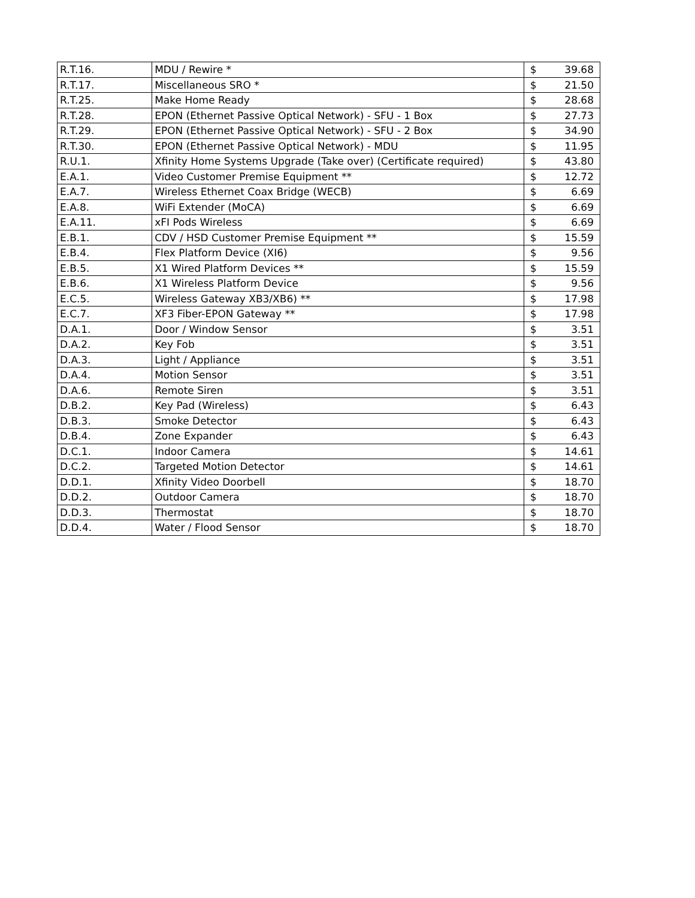| R.T.16. | MDU / Rewire * | $ | 39.68 |
| R.T.17. | Miscellaneous SRO * | $ | 21.50 |
| R.T.25. | Make Home Ready | $ | 28.68 |
| R.T.28. | EPON (Ethernet Passive Optical Network) - SFU - 1 Box | $ | 27.73 |
| R.T.29. | EPON (Ethernet Passive Optical Network) - SFU - 2 Box | $ | 34.90 |
| R.T.30. | EPON (Ethernet Passive Optical Network) - MDU | $ | 11.95 |
| R.U.1. | Xfinity Home Systems Upgrade (Take over) (Certificate required) | $ | 43.80 |
| E.A.1. | Video Customer Premise Equipment ** | $ | 12.72 |
| E.A.7. | Wireless Ethernet Coax Bridge (WECB) | $ | 6.69 |
| E.A.8. | WiFi Extender (MoCA) | $ | 6.69 |
| E.A.11. | xFI Pods Wireless | $ | 6.69 |
| E.B.1. | CDV / HSD Customer Premise Equipment ** | $ | 15.59 |
| E.B.4. | Flex Platform Device (XI6) | $ | 9.56 |
| E.B.5. | X1 Wired Platform Devices ** | $ | 15.59 |
| E.B.6. | X1 Wireless Platform Device | $ | 9.56 |
| E.C.5. | Wireless Gateway XB3/XB6) ** | $ | 17.98 |
| E.C.7. | XF3 Fiber-EPON Gateway ** | $ | 17.98 |
| D.A.1. | Door / Window Sensor | $ | 3.51 |
| D.A.2. | Key Fob | $ | 3.51 |
| D.A.3. | Light / Appliance | $ | 3.51 |
| D.A.4. | Motion Sensor | $ | 3.51 |
| D.A.6. | Remote Siren | $ | 3.51 |
| D.B.2. | Key Pad (Wireless) | $ | 6.43 |
| D.B.3. | Smoke Detector | $ | 6.43 |
| D.B.4. | Zone Expander | $ | 6.43 |
| D.C.1. | Indoor Camera | $ | 14.61 |
| D.C.2. | Targeted Motion Detector | $ | 14.61 |
| D.D.1. | Xfinity Video Doorbell | $ | 18.70 |
| D.D.2. | Outdoor Camera | $ | 18.70 |
| D.D.3. | Thermostat | $ | 18.70 |
| D.D.4. | Water / Flood Sensor | $ | 18.70 |